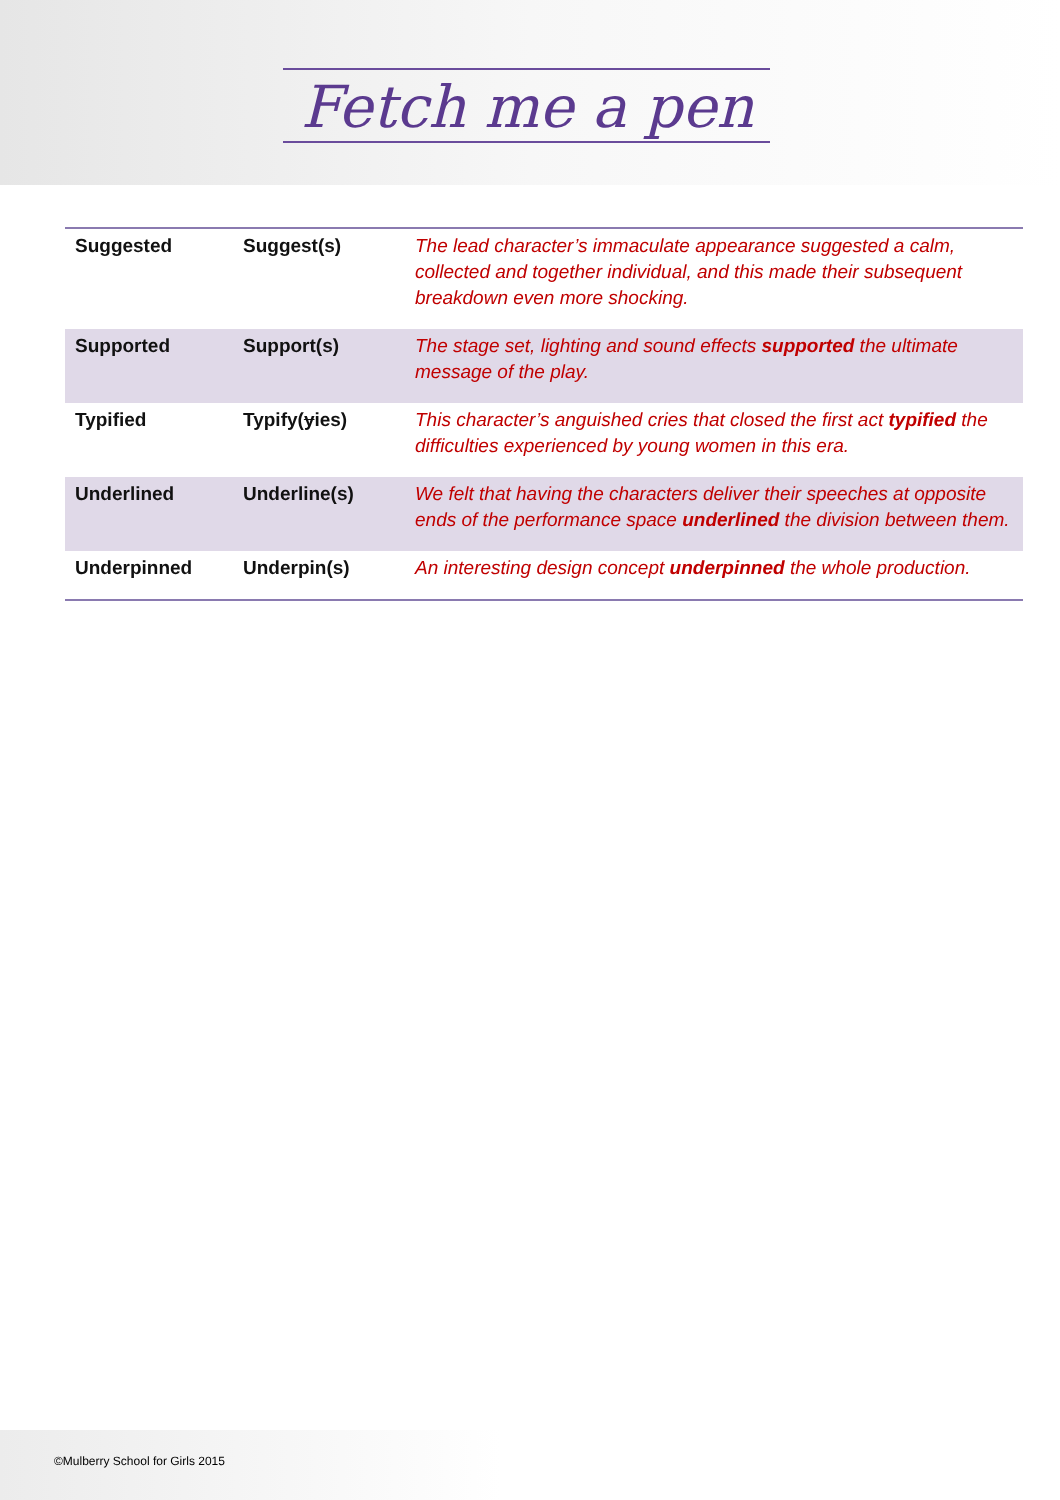Fetch me a pen
| Suggested | Suggest(s) | The lead character’s immaculate appearance suggested a calm, collected and together individual, and this made their subsequent breakdown even more shocking. |
| Supported | Support(s) | The stage set, lighting and sound effects supported the ultimate message of the play. |
| Typified | Typify( y ies) | This character’s anguished cries that closed the first act typified the difficulties experienced by young women in this era. |
| Underlined | Underline(s) | We felt that having the characters deliver their speeches at opposite ends of the performance space underlined the division between them. |
| Underpinned | Underpin(s) | An interesting design concept underpinned the whole production. |
©Mulberry School for Girls 2015